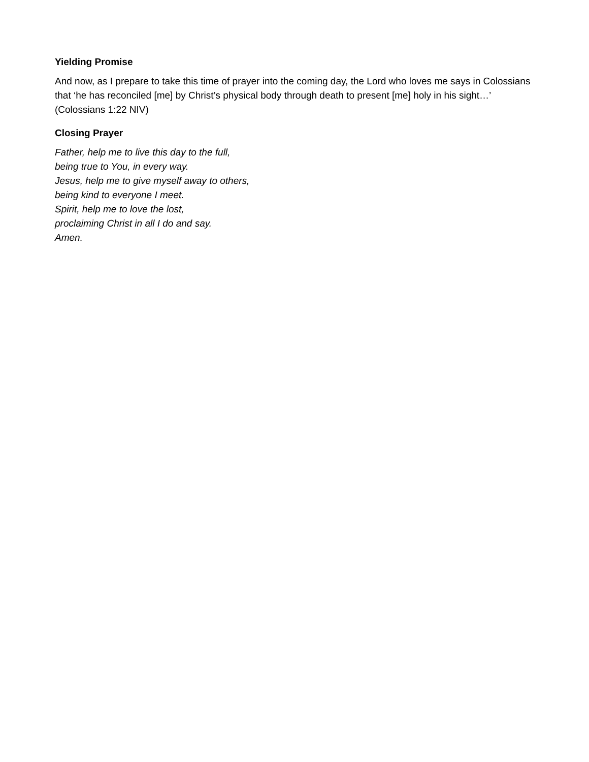Yielding Promise
And now, as I prepare to take this time of prayer into the coming day, the Lord who loves me says in Colossians that ‘he has reconciled [me] by Christ’s physical body through death to present [me] holy in his sight…’ (Colossians 1:22 NIV)
Closing Prayer
Father, help me to live this day to the full,
being true to You, in every way.
Jesus, help me to give myself away to others,
being kind to everyone I meet.
Spirit, help me to love the lost,
proclaiming Christ in all I do and say.
Amen.